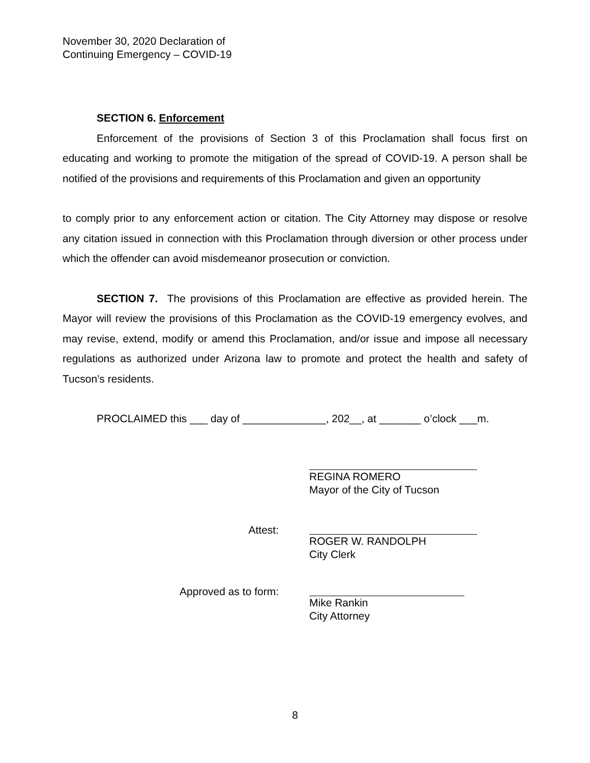November 30, 2020 Declaration of
Continuing Emergency – COVID-19
SECTION 6. Enforcement
Enforcement of the provisions of Section 3 of this Proclamation shall focus first on educating and working to promote the mitigation of the spread of COVID-19. A person shall be notified of the provisions and requirements of this Proclamation and given an opportunity
to comply prior to any enforcement action or citation. The City Attorney may dispose or resolve any citation issued in connection with this Proclamation through diversion or other process under which the offender can avoid misdemeanor prosecution or conviction.
SECTION 7. The provisions of this Proclamation are effective as provided herein. The Mayor will review the provisions of this Proclamation as the COVID-19 emergency evolves, and may revise, extend, modify or amend this Proclamation, and/or issue and impose all necessary regulations as authorized under Arizona law to promote and protect the health and safety of Tucson’s residents.
PROCLAIMED this ___ day of ______________, 202__, at _______ o’clock ___m.
REGINA ROMERO
Mayor of the City of Tucson
Attest:
ROGER W. RANDOLPH
City Clerk
Approved as to form:
Mike Rankin
City Attorney
8